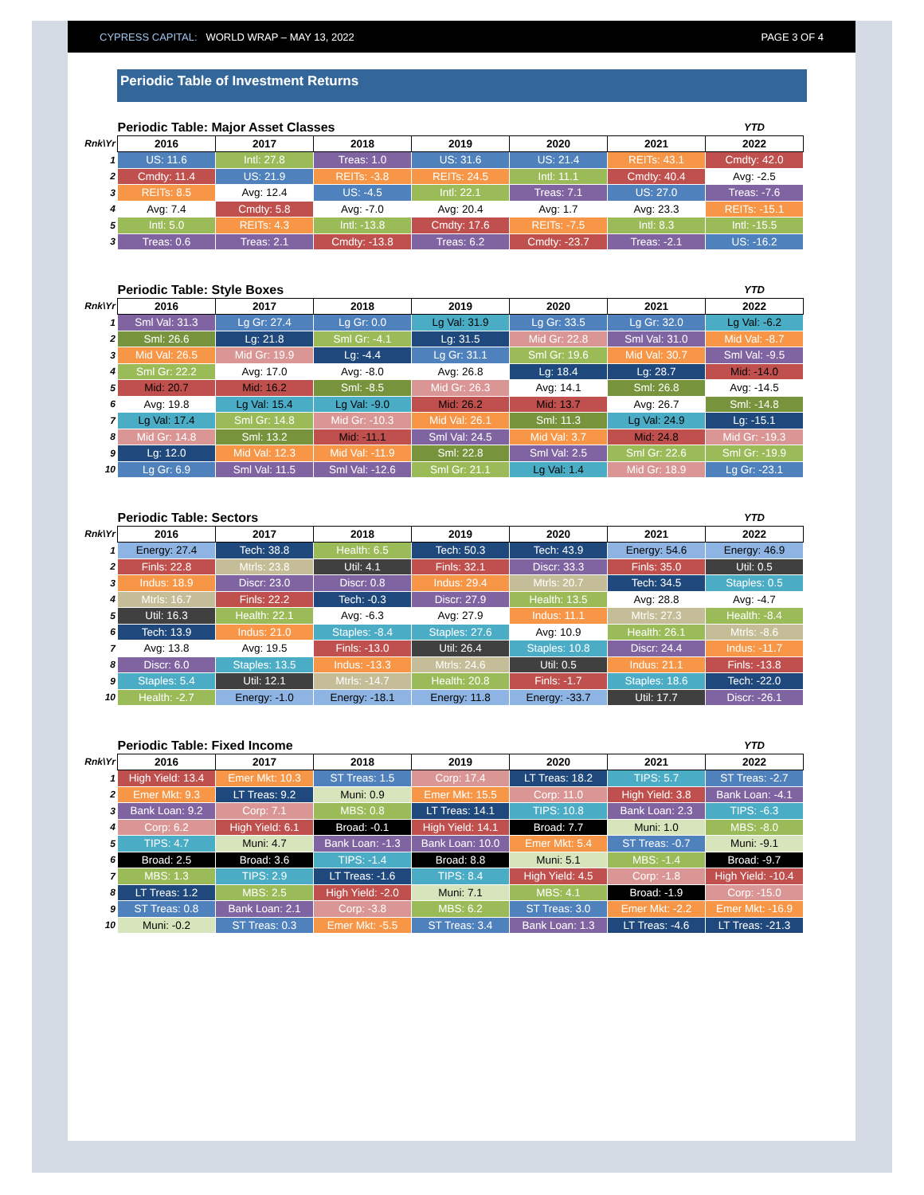CYPRESS CAPITAL: WORLD WRAP – MAY 13, 2022 PAGE 3 OF 4
Periodic Table of Investment Returns
| | Periodic Table: Major Asset Classes | | | | | | YTD |
| Rnk\Yr | 2016 | 2017 | 2018 | 2019 | 2020 | 2021 | 2022 |
| 1 | US: 11.6 | Intl: 27.8 | Treas: 1.0 | US: 31.6 | US: 21.4 | REITs: 43.1 | Cmdty: 42.0 |
| 2 | Cmdty: 11.4 | US: 21.9 | REITs: -3.8 | REITs: 24.5 | Intl: 11.1 | Cmdty: 40.4 | Avg: -2.5 |
| 3 | REITs: 8.5 | Avg: 12.4 | US: -4.5 | Intl: 22.1 | Treas: 7.1 | US: 27.0 | Treas: -7.6 |
| 4 | Avg: 7.4 | Cmdty: 5.8 | Avg: -7.0 | Avg: 20.4 | Avg: 1.7 | Avg: 23.3 | REITs: -15.1 |
| 5 | Intl: 5.0 | REITs: 4.3 | Intl: -13.8 | Cmdty: 17.6 | REITs: -7.5 | Intl: 8.3 | Intl: -15.5 |
| 3 | Treas: 0.6 | Treas: 2.1 | Cmdty: -13.8 | Treas: 6.2 | Cmdty: -23.7 | Treas: -2.1 | US: -16.2 |
| | Periodic Table: Style Boxes | | | | | | YTD |
| Rnk\Yr | 2016 | 2017 | 2018 | 2019 | 2020 | 2021 | 2022 |
| 1 | Sml Val: 31.3 | Lg Gr: 27.4 | Lg Gr: 0.0 | Lg Val: 31.9 | Lg Gr: 33.5 | Lg Gr: 32.0 | Lg Val: -6.2 |
| 2 | Sml: 26.6 | Lg: 21.8 | Sml Gr: -4.1 | Lg: 31.5 | Mid Gr: 22.8 | Sml Val: 31.0 | Mid Val: -8.7 |
| 3 | Mid Val: 26.5 | Mid Gr: 19.9 | Lg: -4.4 | Lg Gr: 31.1 | Sml Gr: 19.6 | Mid Val: 30.7 | Sml Val: -9.5 |
| 4 | Sml Gr: 22.2 | Avg: 17.0 | Avg: -8.0 | Avg: 26.8 | Lg: 18.4 | Lg: 28.7 | Mid: -14.0 |
| 5 | Mid: 20.7 | Mid: 16.2 | Sml: -8.5 | Mid Gr: 26.3 | Avg: 14.1 | Sml: 26.8 | Avg: -14.5 |
| 6 | Avg: 19.8 | Lg Val: 15.4 | Lg Val: -9.0 | Mid: 26.2 | Mid: 13.7 | Avg: 26.7 | Sml: -14.8 |
| 7 | Lg Val: 17.4 | Sml Gr: 14.8 | Mid Gr: -10.3 | Mid Val: 26.1 | Sml: 11.3 | Lg Val: 24.9 | Lg: -15.1 |
| 8 | Mid Gr: 14.8 | Sml: 13.2 | Mid: -11.1 | Sml Val: 24.5 | Mid Val: 3.7 | Mid: 24.8 | Mid Gr: -19.3 |
| 9 | Lg: 12.0 | Mid Val: 12.3 | Mid Val: -11.9 | Sml: 22.8 | Sml Val: 2.5 | Sml Gr: 22.6 | Sml Gr: -19.9 |
| 10 | Lg Gr: 6.9 | Sml Val: 11.5 | Sml Val: -12.6 | Sml Gr: 21.1 | Lg Val: 1.4 | Mid Gr: 18.9 | Lg Gr: -23.1 |
| | Periodic Table: Sectors | | | | | | YTD |
| Rnk\Yr | 2016 | 2017 | 2018 | 2019 | 2020 | 2021 | 2022 |
| 1 | Energy: 27.4 | Tech: 38.8 | Health: 6.5 | Tech: 50.3 | Tech: 43.9 | Energy: 54.6 | Energy: 46.9 |
| 2 | Finls: 22.8 | Mtrls: 23.8 | Util: 4.1 | Finls: 32.1 | Discr: 33.3 | Finls: 35.0 | Util: 0.5 |
| 3 | Indus: 18.9 | Discr: 23.0 | Discr: 0.8 | Indus: 29.4 | Mtrls: 20.7 | Tech: 34.5 | Staples: 0.5 |
| 4 | Mtrls: 16.7 | Finls: 22.2 | Tech: -0.3 | Discr: 27.9 | Health: 13.5 | Avg: 28.8 | Avg: -4.7 |
| 5 | Util: 16.3 | Health: 22.1 | Avg: -6.3 | Avg: 27.9 | Indus: 11.1 | Mtrls: 27.3 | Health: -8.4 |
| 6 | Tech: 13.9 | Indus: 21.0 | Staples: -8.4 | Staples: 27.6 | Avg: 10.9 | Health: 26.1 | Mtrls: -8.6 |
| 7 | Avg: 13.8 | Avg: 19.5 | Finls: -13.0 | Util: 26.4 | Staples: 10.8 | Discr: 24.4 | Indus: -11.7 |
| 8 | Discr: 6.0 | Staples: 13.5 | Indus: -13.3 | Mtrls: 24.6 | Util: 0.5 | Indus: 21.1 | Finls: -13.8 |
| 9 | Staples: 5.4 | Util: 12.1 | Mtrls: -14.7 | Health: 20.8 | Finls: -1.7 | Staples: 18.6 | Tech: -22.0 |
| 10 | Health: -2.7 | Energy: -1.0 | Energy: -18.1 | Energy: 11.8 | Energy: -33.7 | Util: 17.7 | Discr: -26.1 |
| | Periodic Table: Fixed Income | | | | | | YTD |
| Rnk\Yr | 2016 | 2017 | 2018 | 2019 | 2020 | 2021 | 2022 |
| 1 | High Yield: 13.4 | Emer Mkt: 10.3 | ST Treas: 1.5 | Corp: 17.4 | LT Treas: 18.2 | TIPS: 5.7 | ST Treas: -2.7 |
| 2 | Emer Mkt: 9.3 | LT Treas: 9.2 | Muni: 0.9 | Emer Mkt: 15.5 | Corp: 11.0 | High Yield: 3.8 | Bank Loan: -4.1 |
| 3 | Bank Loan: 9.2 | Corp: 7.1 | MBS: 0.8 | LT Treas: 14.1 | TIPS: 10.8 | Bank Loan: 2.3 | TIPS: -6.3 |
| 4 | Corp: 6.2 | High Yield: 6.1 | Broad: -0.1 | High Yield: 14.1 | Broad: 7.7 | Muni: 1.0 | MBS: -8.0 |
| 5 | TIPS: 4.7 | Muni: 4.7 | Bank Loan: -1.3 | Bank Loan: 10.0 | Emer Mkt: 5.4 | ST Treas: -0.7 | Muni: -9.1 |
| 6 | Broad: 2.5 | Broad: 3.6 | TIPS: -1.4 | Broad: 8.8 | Muni: 5.1 | MBS: -1.4 | Broad: -9.7 |
| 7 | MBS: 1.3 | TIPS: 2.9 | LT Treas: -1.6 | TIPS: 8.4 | High Yield: 4.5 | Corp: -1.8 | High Yield: -10.4 |
| 8 | LT Treas: 1.2 | MBS: 2.5 | High Yield: -2.0 | Muni: 7.1 | MBS: 4.1 | Broad: -1.9 | Corp: -15.0 |
| 9 | ST Treas: 0.8 | Bank Loan: 2.1 | Corp: -3.8 | MBS: 6.2 | ST Treas: 3.0 | Emer Mkt: -2.2 | Emer Mkt: -16.9 |
| 10 | Muni: -0.2 | ST Treas: 0.3 | Emer Mkt: -5.5 | ST Treas: 3.4 | Bank Loan: 1.3 | LT Treas: -4.6 | LT Treas: -21.3 |